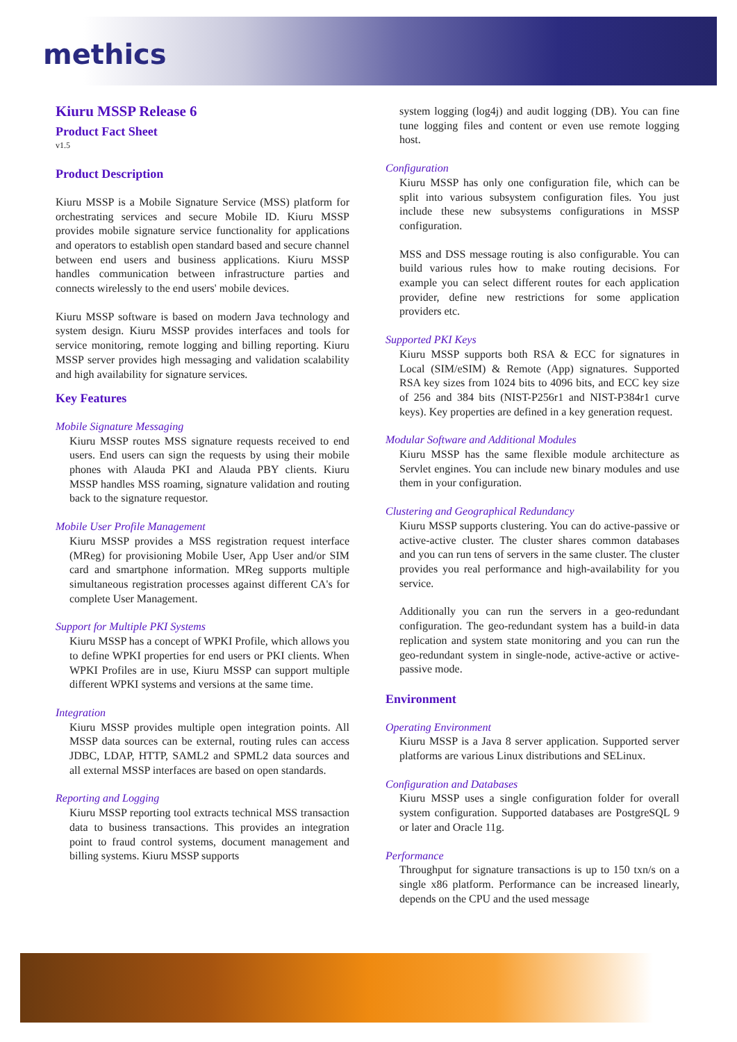methics
Kiuru MSSP Release 6
Product Fact Sheet
v1.5
Product Description
Kiuru MSSP is a Mobile Signature Service (MSS) platform for orchestrating services and secure Mobile ID. Kiuru MSSP provides mobile signature service functionality for applications and operators to establish open standard based and secure channel between end users and business applications. Kiuru MSSP handles communication between infrastructure parties and connects wirelessly to the end users' mobile devices.
Kiuru MSSP software is based on modern Java technology and system design. Kiuru MSSP provides interfaces and tools for service monitoring, remote logging and billing reporting. Kiuru MSSP server provides high messaging and validation scalability and high availability for signature services.
Key Features
Mobile Signature Messaging
Kiuru MSSP routes MSS signature requests received to end users. End users can sign the requests by using their mobile phones with Alauda PKI and Alauda PBY clients. Kiuru MSSP handles MSS roaming, signature validation and routing back to the signature requestor.
Mobile User Profile Management
Kiuru MSSP provides a MSS registration request interface (MReg) for provisioning Mobile User, App User and/or SIM card and smartphone information. MReg supports multiple simultaneous registration processes against different CA's for complete User Management.
Support for Multiple PKI Systems
Kiuru MSSP has a concept of WPKI Profile, which allows you to define WPKI properties for end users or PKI clients. When WPKI Profiles are in use, Kiuru MSSP can support multiple different WPKI systems and versions at the same time.
Integration
Kiuru MSSP provides multiple open integration points. All MSSP data sources can be external, routing rules can access JDBC, LDAP, HTTP, SAML2 and SPML2 data sources and all external MSSP interfaces are based on open standards.
Reporting and Logging
Kiuru MSSP reporting tool extracts technical MSS transaction data to business transactions. This provides an integration point to fraud control systems, document management and billing systems. Kiuru MSSP supports
system logging (log4j) and audit logging (DB). You can fine tune logging files and content or even use remote logging host.
Configuration
Kiuru MSSP has only one configuration file, which can be split into various subsystem configuration files. You just include these new subsystems configurations in MSSP configuration.
MSS and DSS message routing is also configurable. You can build various rules how to make routing decisions. For example you can select different routes for each application provider, define new restrictions for some application providers etc.
Supported PKI Keys
Kiuru MSSP supports both RSA & ECC for signatures in Local (SIM/eSIM) & Remote (App) signatures. Supported RSA key sizes from 1024 bits to 4096 bits, and ECC key size of 256 and 384 bits (NIST-P256r1 and NIST-P384r1 curve keys). Key properties are defined in a key generation request.
Modular Software and Additional Modules
Kiuru MSSP has the same flexible module architecture as Servlet engines. You can include new binary modules and use them in your configuration.
Clustering and Geographical Redundancy
Kiuru MSSP supports clustering. You can do active-passive or active-active cluster. The cluster shares common databases and you can run tens of servers in the same cluster. The cluster provides you real performance and high-availability for you service.
Additionally you can run the servers in a geo-redundant configuration. The geo-redundant system has a build-in data replication and system state monitoring and you can run the geo-redundant system in single-node, active-active or active-passive mode.
Environment
Operating Environment
Kiuru MSSP is a Java 8 server application. Supported server platforms are various Linux distributions and SELinux.
Configuration and Databases
Kiuru MSSP uses a single configuration folder for overall system configuration. Supported databases are PostgreSQL 9 or later and Oracle 11g.
Performance
Throughput for signature transactions is up to 150 txn/s on a single x86 platform. Performance can be increased linearly, depends on the CPU and the used message